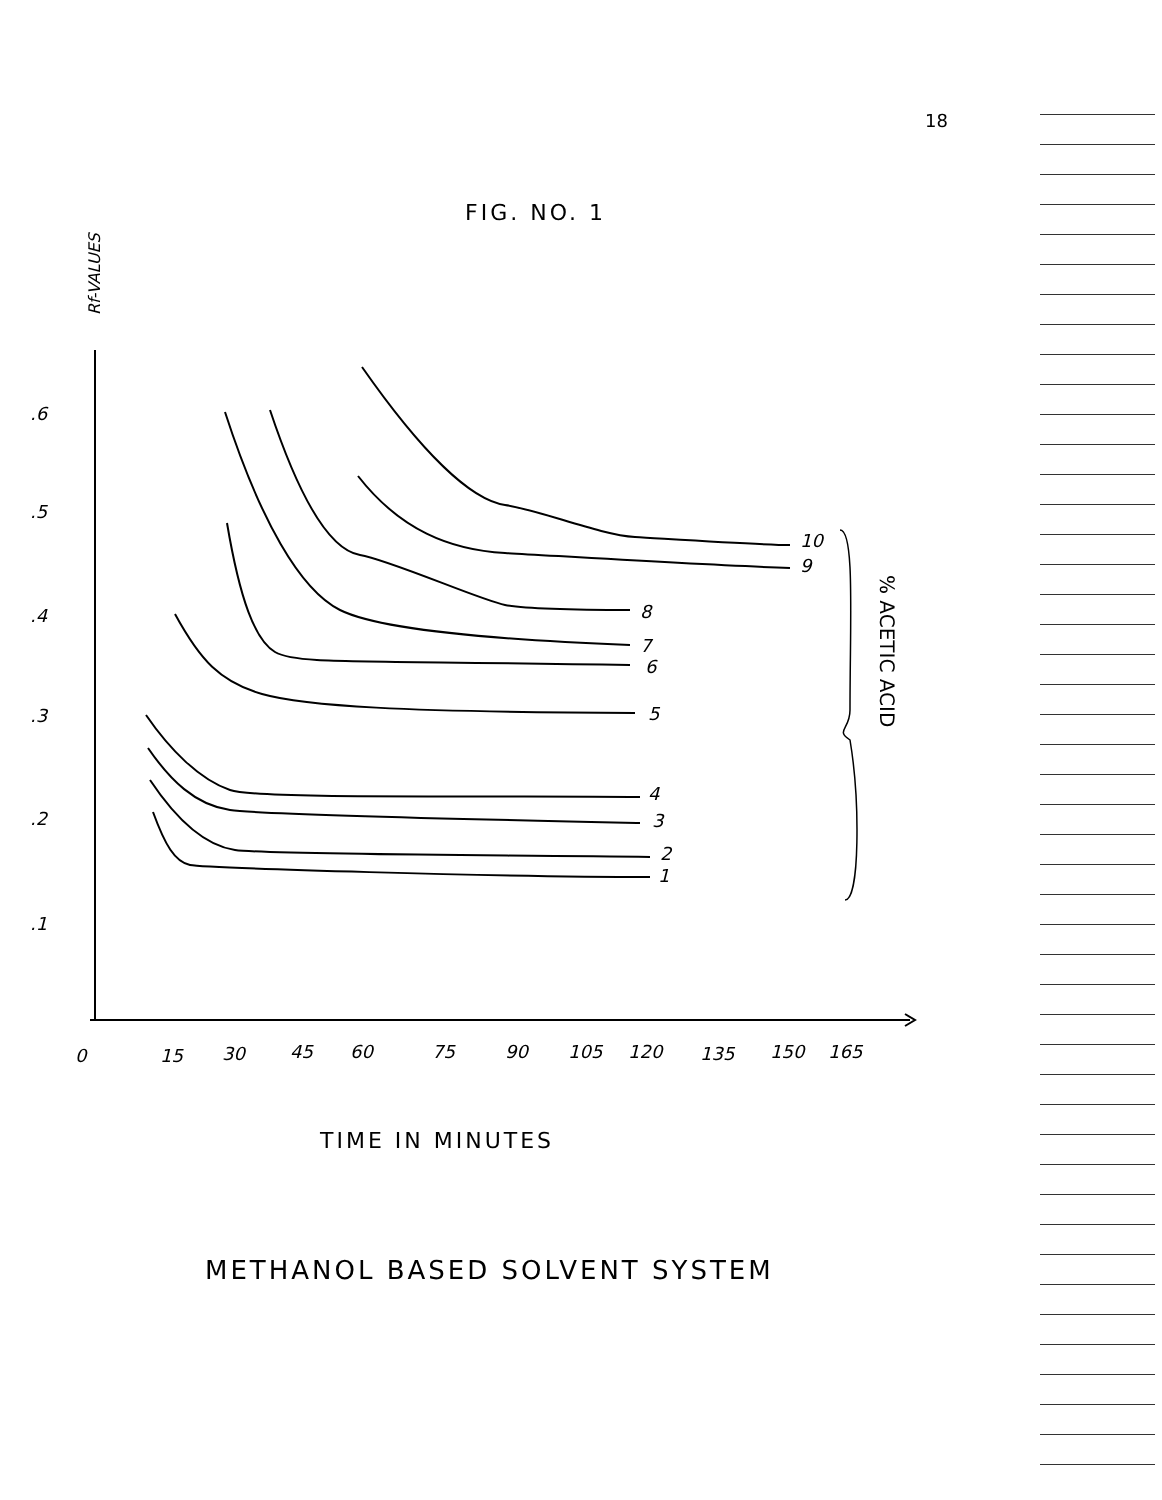18
FIG. NO. 1
TIME IN MINUTES
METHANOL BASED SOLVENT SYSTEM
Rf-VALUES
% ACETIC ACID
.6
.5
.4
.3
.2
.1
0
15
30
45
60
75
90
105
120
135
150
165
10
9
8
7
6
5
4
3
2
1